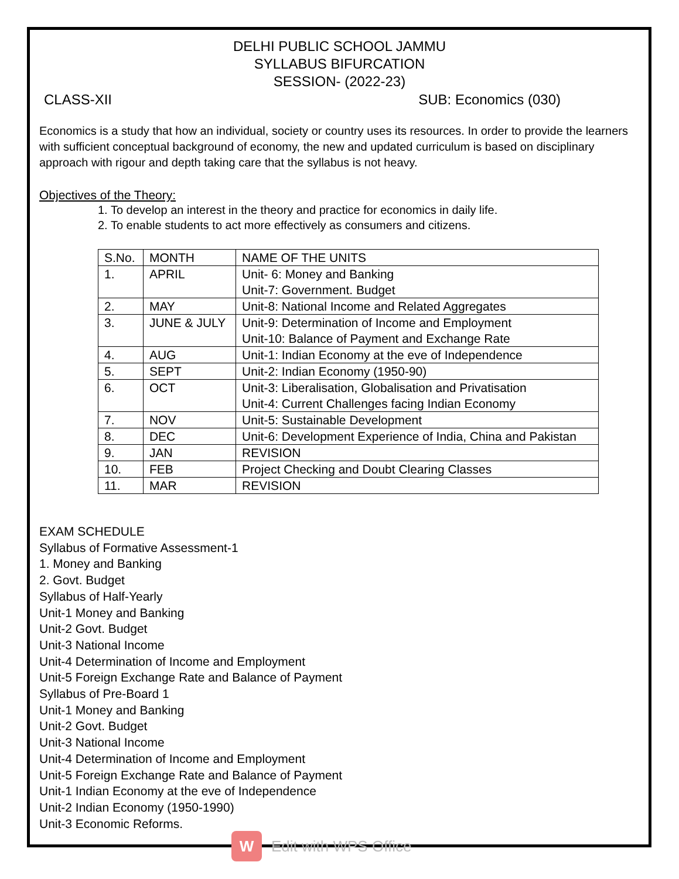DELHI PUBLIC SCHOOL JAMMU
SYLLABUS BIFURCATION
SESSION- (2022-23)
CLASS-XII SUB: Economics (030)
Economics is a study that how an individual, society or country uses its resources. In order to provide the learners with sufficient conceptual background of economy, the new and updated curriculum is based on disciplinary approach with rigour and depth taking care that the syllabus is not heavy.
Objectives of the Theory:
1. To develop an interest in the theory and practice for economics in daily life.
2. To enable students to act more effectively as consumers and citizens.
| S.No. | MONTH | NAME OF THE UNITS |
| 1. | APRIL | Unit- 6: Money and Banking Unit-7: Government. Budget |
| 2. | MAY | Unit-8: National Income and Related Aggregates |
| 3. | JUNE & JULY | Unit-9: Determination of Income and Employment Unit-10: Balance of Payment and Exchange Rate |
| 4. | AUG | Unit-1: Indian Economy at the eve of Independence |
| 5. | SEPT | Unit-2: Indian Economy (1950-90) |
| 6. | OCT | Unit-3: Liberalisation, Globalisation and Privatisation Unit-4: Current Challenges facing Indian Economy |
| 7. | NOV | Unit-5: Sustainable Development |
| 8. | DEC | Unit-6: Development Experience of India, China and Pakistan |
| 9. | JAN | REVISION |
| 10. | FEB | Project Checking and Doubt Clearing Classes |
| 11. | MAR | REVISION |
EXAM SCHEDULE
Syllabus of Formative Assessment-1
1. Money and Banking
2. Govt. Budget
Syllabus of Half-Yearly
Unit-1 Money and Banking
Unit-2 Govt. Budget
Unit-3 National Income
Unit-4 Determination of Income and Employment
Unit-5 Foreign Exchange Rate and Balance of Payment
Syllabus of Pre-Board 1
Unit-1 Money and Banking
Unit-2 Govt. Budget
Unit-3 National Income
Unit-4 Determination of Income and Employment
Unit-5 Foreign Exchange Rate and Balance of Payment
Unit-1 Indian Economy at the eve of Independence
Unit-2 Indian Economy (1950-1990)
Unit-3 Economic Reforms.
W
Edit with WPS Office